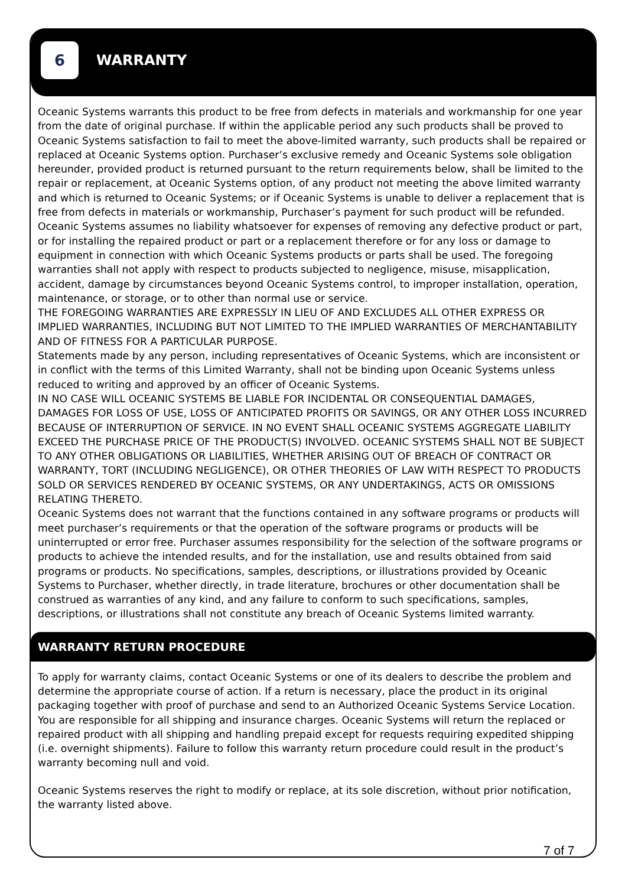6
WARRANTY
Oceanic Systems warrants this product to be free from defects in materials and workmanship for one year from the date of original purchase. If within the applicable period any such products shall be proved to Oceanic Systems satisfaction to fail to meet the above-limited warranty, such products shall be repaired or replaced at Oceanic Systems option. Purchaser’s exclusive remedy and Oceanic Systems sole obligation hereunder, provided product is returned pursuant to the return requirements below, shall be limited to the repair or replacement, at Oceanic Systems option, of any product not meeting the above limited warranty and which is returned to Oceanic Systems; or if Oceanic Systems is unable to deliver a replacement that is free from defects in materials or workmanship, Purchaser’s payment for such product will be refunded. Oceanic Systems assumes no liability whatsoever for expenses of removing any defective product or part, or for installing the repaired product or part or a replacement therefore or for any loss or damage to equipment in connection with which Oceanic Systems products or parts shall be used. The foregoing warranties shall not apply with respect to products subjected to negligence, misuse, misapplication, accident, damage by circumstances beyond Oceanic Systems control, to improper installation, operation, maintenance, or storage, or to other than normal use or service.
THE FOREGOING WARRANTIES ARE EXPRESSLY IN LIEU OF AND EXCLUDES ALL OTHER EXPRESS OR IMPLIED WARRANTIES, INCLUDING BUT NOT LIMITED TO THE IMPLIED WARRANTIES OF MERCHANTABILITY AND OF FITNESS FOR A PARTICULAR PURPOSE.
Statements made by any person, including representatives of Oceanic Systems, which are inconsistent or in conflict with the terms of this Limited Warranty, shall not be binding upon Oceanic Systems unless reduced to writing and approved by an officer of Oceanic Systems.
IN NO CASE WILL OCEANIC SYSTEMS BE LIABLE FOR INCIDENTAL OR CONSEQUENTIAL DAMAGES, DAMAGES FOR LOSS OF USE, LOSS OF ANTICIPATED PROFITS OR SAVINGS, OR ANY OTHER LOSS INCURRED BECAUSE OF INTERRUPTION OF SERVICE. IN NO EVENT SHALL OCEANIC SYSTEMS AGGREGATE LIABILITY EXCEED THE PURCHASE PRICE OF THE PRODUCT(S) INVOLVED. OCEANIC SYSTEMS SHALL NOT BE SUBJECT TO ANY OTHER OBLIGATIONS OR LIABILITIES, WHETHER ARISING OUT OF BREACH OF CONTRACT OR WARRANTY, TORT (INCLUDING NEGLIGENCE), OR OTHER THEORIES OF LAW WITH RESPECT TO PRODUCTS SOLD OR SERVICES RENDERED BY OCEANIC SYSTEMS, OR ANY UNDERTAKINGS, ACTS OR OMISSIONS RELATING THERETO.
Oceanic Systems does not warrant that the functions contained in any software programs or products will meet purchaser’s requirements or that the operation of the software programs or products will be uninterrupted or error free. Purchaser assumes responsibility for the selection of the software programs or products to achieve the intended results, and for the installation, use and results obtained from said programs or products. No specifications, samples, descriptions, or illustrations provided by Oceanic Systems to Purchaser, whether directly, in trade literature, brochures or other documentation shall be construed as warranties of any kind, and any failure to conform to such specifications, samples, descriptions, or illustrations shall not constitute any breach of Oceanic Systems limited warranty.
WARRANTY RETURN PROCEDURE
To apply for warranty claims, contact Oceanic Systems or one of its dealers to describe the problem and determine the appropriate course of action. If a return is necessary, place the product in its original packaging together with proof of purchase and send to an Authorized Oceanic Systems Service Location. You are responsible for all shipping and insurance charges. Oceanic Systems will return the replaced or repaired product with all shipping and handling prepaid except for requests requiring expedited shipping (i.e. overnight shipments). Failure to follow this warranty return procedure could result in the product’s warranty becoming null and void.
Oceanic Systems reserves the right to modify or replace, at its sole discretion, without prior notification, the warranty listed above.
7 of 7